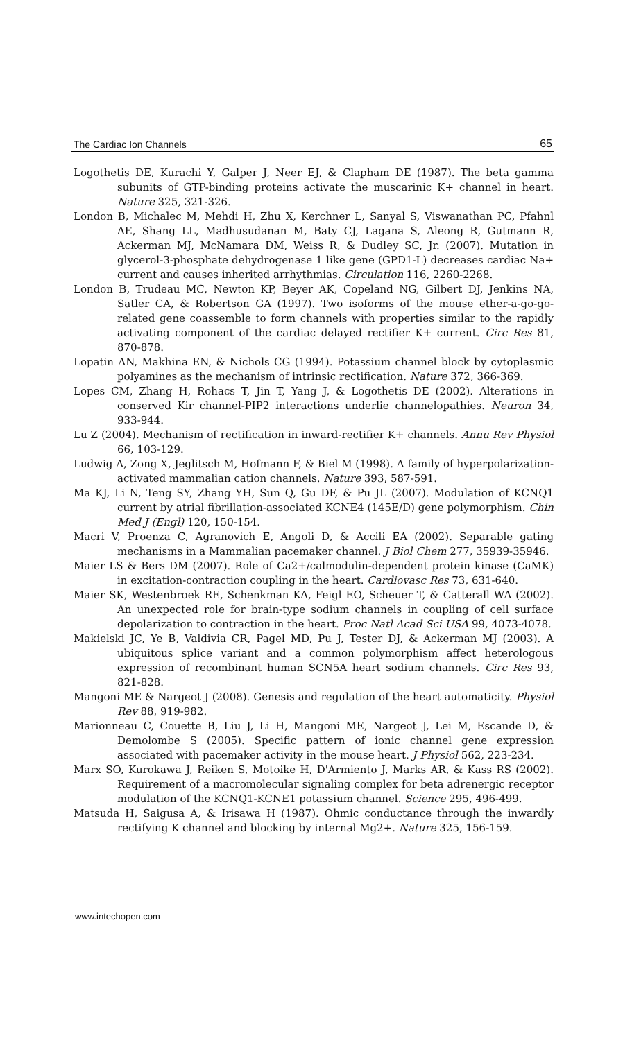The Cardiac Ion Channels 65
Logothetis DE, Kurachi Y, Galper J, Neer EJ, & Clapham DE (1987). The beta gamma subunits of GTP-binding proteins activate the muscarinic K+ channel in heart. Nature 325, 321-326.
London B, Michalec M, Mehdi H, Zhu X, Kerchner L, Sanyal S, Viswanathan PC, Pfahnl AE, Shang LL, Madhusudanan M, Baty CJ, Lagana S, Aleong R, Gutmann R, Ackerman MJ, McNamara DM, Weiss R, & Dudley SC, Jr. (2007). Mutation in glycerol-3-phosphate dehydrogenase 1 like gene (GPD1-L) decreases cardiac Na+ current and causes inherited arrhythmias. Circulation 116, 2260-2268.
London B, Trudeau MC, Newton KP, Beyer AK, Copeland NG, Gilbert DJ, Jenkins NA, Satler CA, & Robertson GA (1997). Two isoforms of the mouse ether-a-go-go-related gene coassemble to form channels with properties similar to the rapidly activating component of the cardiac delayed rectifier K+ current. Circ Res 81, 870-878.
Lopatin AN, Makhina EN, & Nichols CG (1994). Potassium channel block by cytoplasmic polyamines as the mechanism of intrinsic rectification. Nature 372, 366-369.
Lopes CM, Zhang H, Rohacs T, Jin T, Yang J, & Logothetis DE (2002). Alterations in conserved Kir channel-PIP2 interactions underlie channelopathies. Neuron 34, 933-944.
Lu Z (2004). Mechanism of rectification in inward-rectifier K+ channels. Annu Rev Physiol 66, 103-129.
Ludwig A, Zong X, Jeglitsch M, Hofmann F, & Biel M (1998). A family of hyperpolarization-activated mammalian cation channels. Nature 393, 587-591.
Ma KJ, Li N, Teng SY, Zhang YH, Sun Q, Gu DF, & Pu JL (2007). Modulation of KCNQ1 current by atrial fibrillation-associated KCNE4 (145E/D) gene polymorphism. Chin Med J (Engl) 120, 150-154.
Macri V, Proenza C, Agranovich E, Angoli D, & Accili EA (2002). Separable gating mechanisms in a Mammalian pacemaker channel. J Biol Chem 277, 35939-35946.
Maier LS & Bers DM (2007). Role of Ca2+/calmodulin-dependent protein kinase (CaMK) in excitation-contraction coupling in the heart. Cardiovasc Res 73, 631-640.
Maier SK, Westenbroek RE, Schenkman KA, Feigl EO, Scheuer T, & Catterall WA (2002). An unexpected role for brain-type sodium channels in coupling of cell surface depolarization to contraction in the heart. Proc Natl Acad Sci USA 99, 4073-4078.
Makielski JC, Ye B, Valdivia CR, Pagel MD, Pu J, Tester DJ, & Ackerman MJ (2003). A ubiquitous splice variant and a common polymorphism affect heterologous expression of recombinant human SCN5A heart sodium channels. Circ Res 93, 821-828.
Mangoni ME & Nargeot J (2008). Genesis and regulation of the heart automaticity. Physiol Rev 88, 919-982.
Marionneau C, Couette B, Liu J, Li H, Mangoni ME, Nargeot J, Lei M, Escande D, & Demolombe S (2005). Specific pattern of ionic channel gene expression associated with pacemaker activity in the mouse heart. J Physiol 562, 223-234.
Marx SO, Kurokawa J, Reiken S, Motoike H, D'Armiento J, Marks AR, & Kass RS (2002). Requirement of a macromolecular signaling complex for beta adrenergic receptor modulation of the KCNQ1-KCNE1 potassium channel. Science 295, 496-499.
Matsuda H, Saigusa A, & Irisawa H (1987). Ohmic conductance through the inwardly rectifying K channel and blocking by internal Mg2+. Nature 325, 156-159.
www.intechopen.com